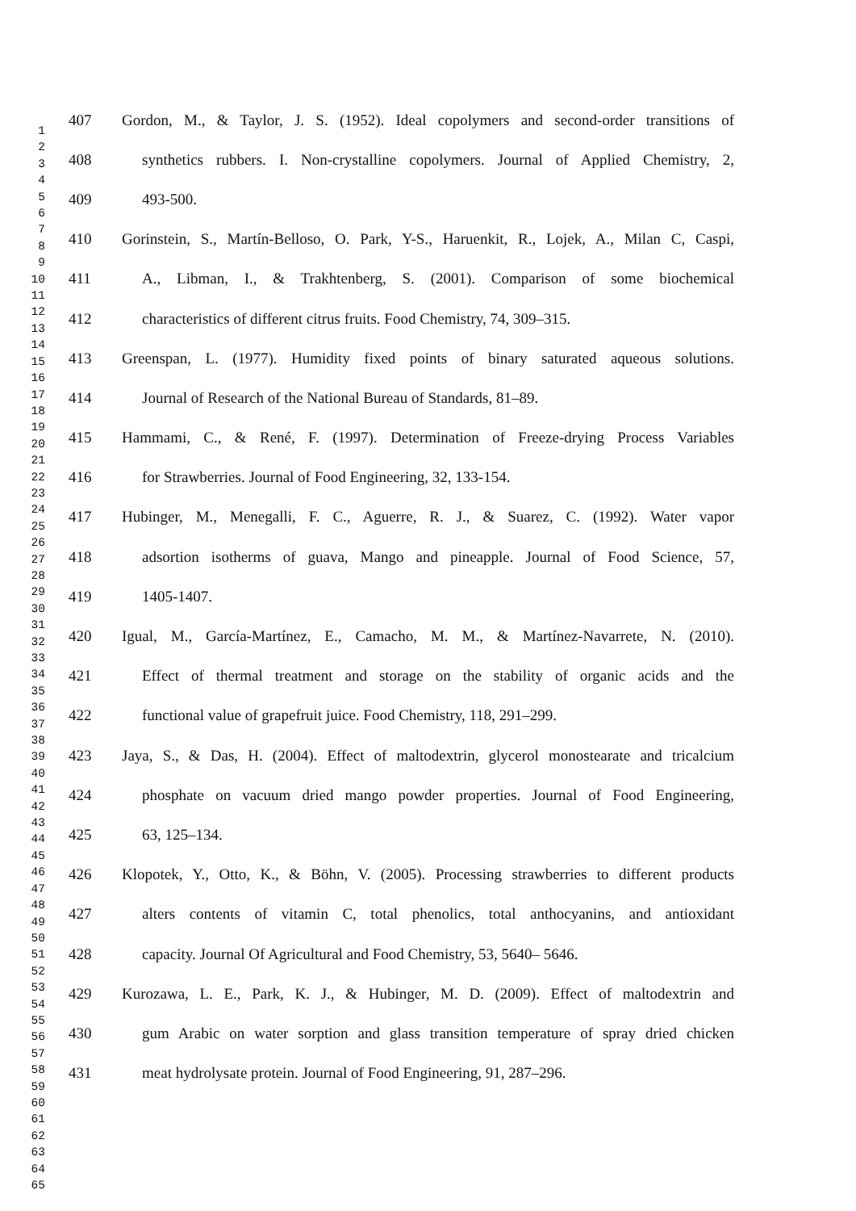1
2
3
4
5
6
7
8
9
10
11
12
13
14
15
16
17
18
19
20
21
22
23
24
25
26
27
28
29
30
31
32
33
34
35
36
37
38
39
40
41
42
43
44
45
46
47
48
49
50
51
52
53
54
55
56
57
58
59
60
61
62
63
64
65
407 Gordon, M., & Taylor, J. S. (1952). Ideal copolymers and second-order transitions of
408 synthetics rubbers. I. Non-crystalline copolymers. Journal of Applied Chemistry, 2,
409 493-500.
410 Gorinstein, S., Martín-Belloso, O. Park, Y-S., Haruenkit, R., Lojek, A., Milan C, Caspi,
411 A., Libman, I., & Trakhtenberg, S. (2001). Comparison of some biochemical
412 characteristics of different citrus fruits. Food Chemistry, 74, 309–315.
413 Greenspan, L. (1977). Humidity fixed points of binary saturated aqueous solutions.
414 Journal of Research of the National Bureau of Standards, 81–89.
415 Hammami, C., & René, F. (1997). Determination of Freeze-drying Process Variables
416 for Strawberries. Journal of Food Engineering, 32, 133-154.
417 Hubinger, M., Menegalli, F. C., Aguerre, R. J., & Suarez, C. (1992). Water vapor
418 adsortion isotherms of guava, Mango and pineapple. Journal of Food Science, 57,
419 1405-1407.
420 Igual, M., García-Martínez, E., Camacho, M. M., & Martínez-Navarrete, N. (2010).
421 Effect of thermal treatment and storage on the stability of organic acids and the
422 functional value of grapefruit juice. Food Chemistry, 118, 291–299.
423 Jaya, S., & Das, H. (2004). Effect of maltodextrin, glycerol monostearate and tricalcium
424 phosphate on vacuum dried mango powder properties. Journal of Food Engineering,
425 63, 125–134.
426 Klopotek, Y., Otto, K., & Böhn, V. (2005). Processing strawberries to different products
427 alters contents of vitamin C, total phenolics, total anthocyanins, and antioxidant
428 capacity. Journal Of Agricultural and Food Chemistry, 53, 5640– 5646.
429 Kurozawa, L. E., Park, K. J., & Hubinger, M. D. (2009). Effect of maltodextrin and
430 gum Arabic on water sorption and glass transition temperature of spray dried chicken
431 meat hydrolysate protein. Journal of Food Engineering, 91, 287–296.